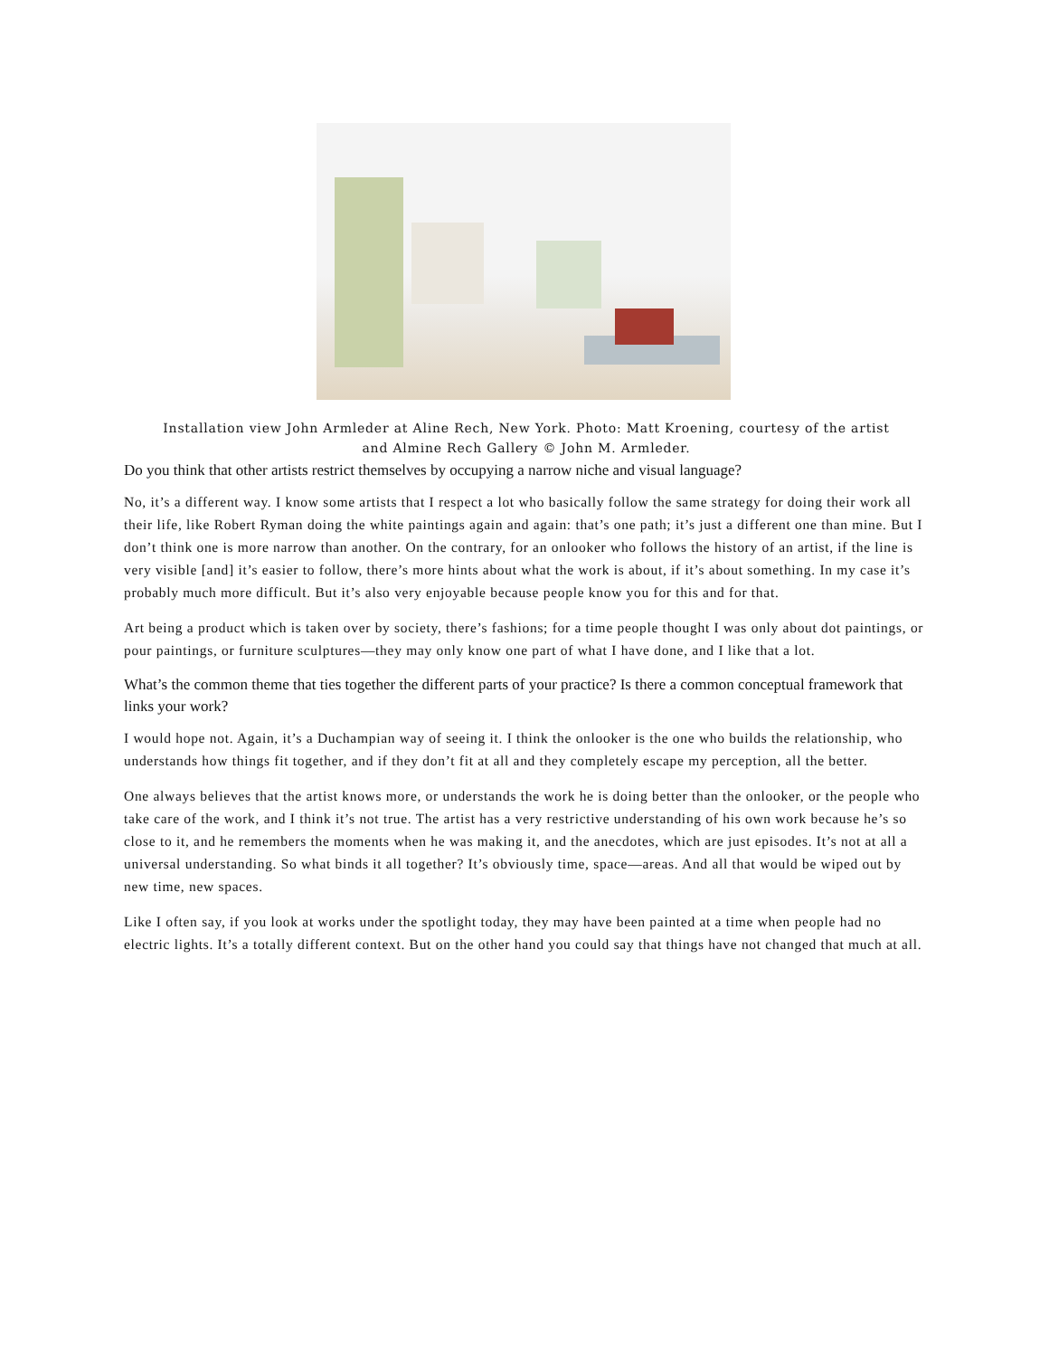Installation view John Armleder at Aline Rech, New York. Photo: Matt Kroening, courtesy of the artist
and Almine Rech Gallery © John M. Armleder.
Do you think that other artists restrict themselves by occupying a narrow niche and visual language?
No, it’s a different way. I know some artists that I respect a lot who basically follow the same strategy for doing their work all their life, like Robert Ryman doing the white paintings again and again: that’s one path; it’s just a different one than mine. But I don’t think one is more narrow than another. On the contrary, for an onlooker who follows the history of an artist, if the line is very visible [and] it’s easier to follow, there’s more hints about what the work is about, if it’s about something. In my case it’s probably much more difficult. But it’s also very enjoyable because people know you for this and for that.
Art being a product which is taken over by society, there’s fashions; for a time people thought I was only about dot paintings, or pour paintings, or furniture sculptures—they may only know one part of what I have done, and I like that a lot.
What’s the common theme that ties together the different parts of your practice? Is there a common conceptual framework that links your work?
I would hope not. Again, it’s a Duchampian way of seeing it. I think the onlooker is the one who builds the relationship, who understands how things fit together, and if they don’t fit at all and they completely escape my perception, all the better.
One always believes that the artist knows more, or understands the work he is doing better than the onlooker, or the people who take care of the work, and I think it’s not true. The artist has a very restrictive understanding of his own work because he’s so close to it, and he remembers the moments when he was making it, and the anecdotes, which are just episodes. It’s not at all a universal understanding. So what binds it all together? It’s obviously time, space—areas. And all that would be wiped out by new time, new spaces.
Like I often say, if you look at works under the spotlight today, they may have been painted at a time when people had no electric lights. It’s a totally different context. But on the other hand you could say that things have not changed that much at all.